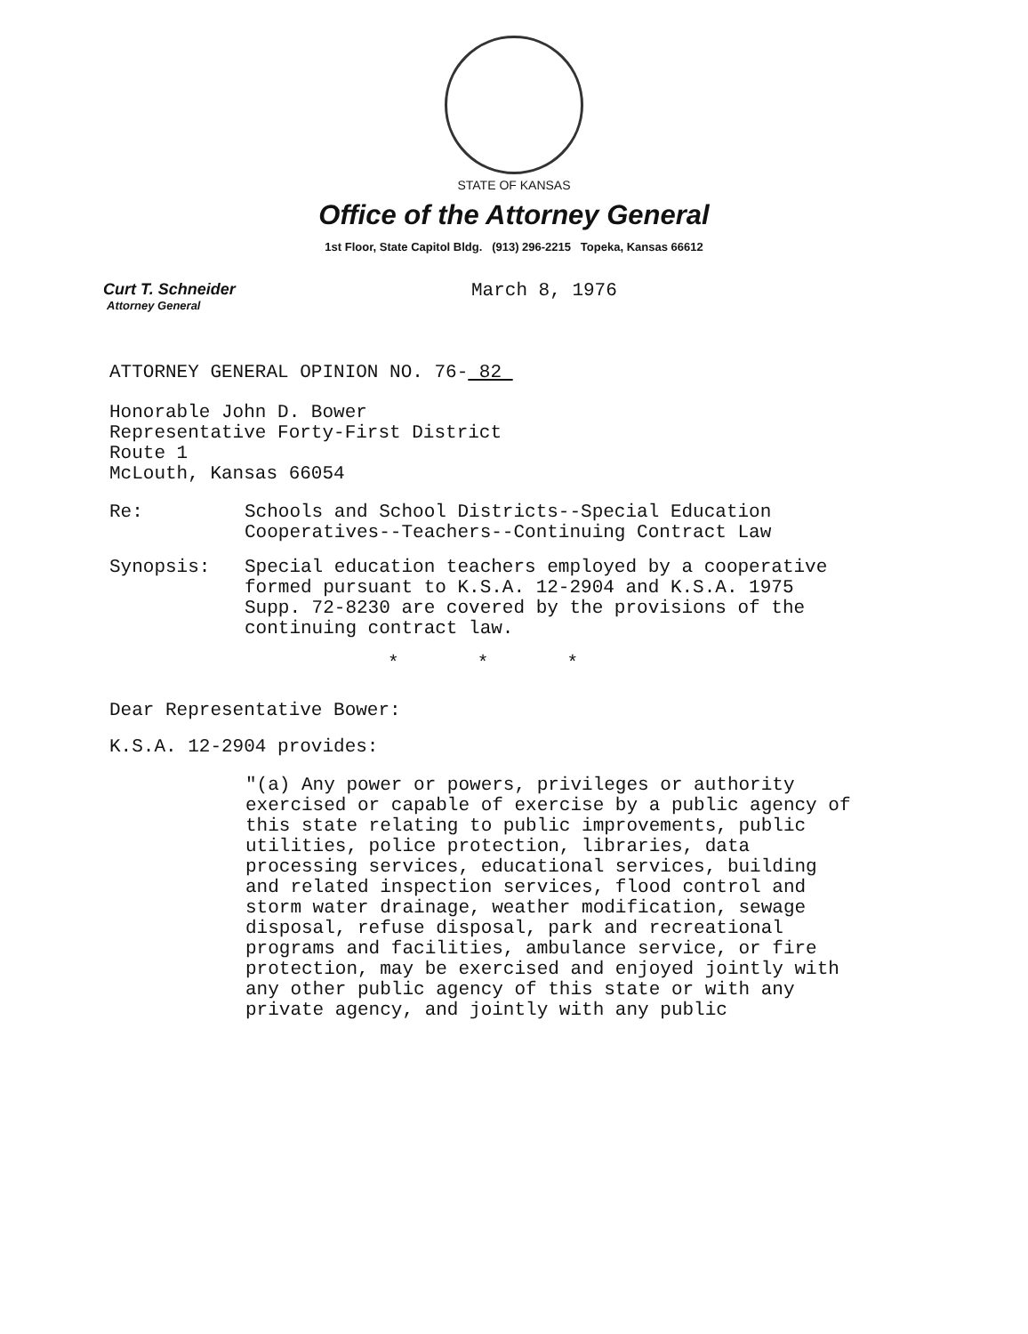STATE OF KANSAS
Office of the Attorney General
1st Floor, State Capitol Bldg. (913) 296-2215 Topeka, Kansas 66612
Curt T. Schneider
Attorney General
March 8, 1976
ATTORNEY GENERAL OPINION NO. 76- 82
Honorable John D. Bower
Representative Forty-First District
Route 1
McLouth, Kansas 66054
Re:
Schools and School Districts--Special Education Cooperatives--Teachers--Continuing Contract Law
Synopsis:
Special education teachers employed by a cooperative formed pursuant to K.S.A. 12-2904 and K.S.A. 1975 Supp. 72-8230 are covered by the provisions of the continuing contract law.
* * *
Dear Representative Bower:
K.S.A. 12-2904 provides:
"(a) Any power or powers, privileges or authority exercised or capable of exercise by a public agency of this state relating to public improvements, public utilities, police protection, libraries, data processing services, educational services, building and related inspection services, flood control and storm water drainage, weather modification, sewage disposal, refuse disposal, park and recreational programs and facilities, ambulance service, or fire protection, may be exercised and enjoyed jointly with any other public agency of this state or with any private agency, and jointly with any public